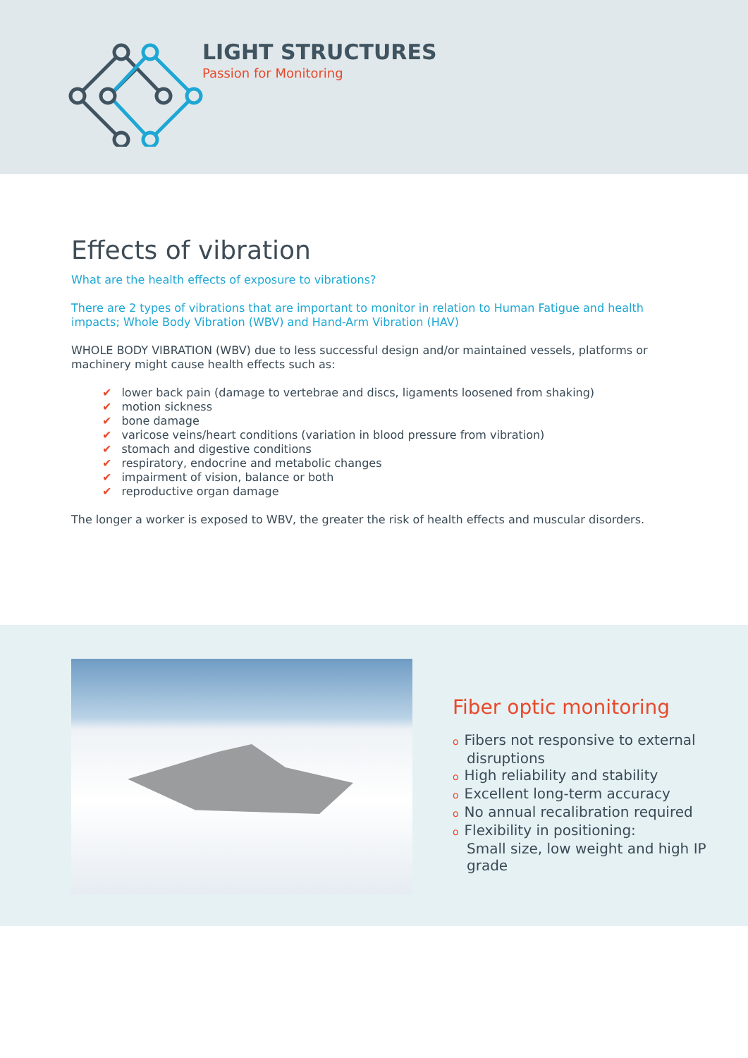LIGHT STRUCTURES
Passion for Monitoring
Effects of vibration
What are the health effects of exposure to vibrations?
There are 2 types of vibrations that are important to monitor in relation to Human Fatigue and health impacts; Whole Body Vibration (WBV) and Hand-Arm Vibration (HAV)
WHOLE BODY VIBRATION (WBV) due to less successful design and/or maintained vessels, platforms or machinery might cause health effects such as:
✔ lower back pain (damage to vertebrae and discs, ligaments loosened from shaking)
✔ motion sickness
✔ bone damage
✔ varicose veins/heart conditions (variation in blood pressure from vibration)
✔ stomach and digestive conditions
✔ respiratory, endocrine and metabolic changes
✔ impairment of vision, balance or both
✔ reproductive organ damage
The longer a worker is exposed to WBV, the greater the risk of health effects and muscular disorders.
Fiber optic monitoring
o Fibers not responsive to external disruptions
o High reliability and stability
o Excellent long-term accuracy
o No annual recalibration required
o Flexibility in positioning:
Small size, low weight and high IP grade